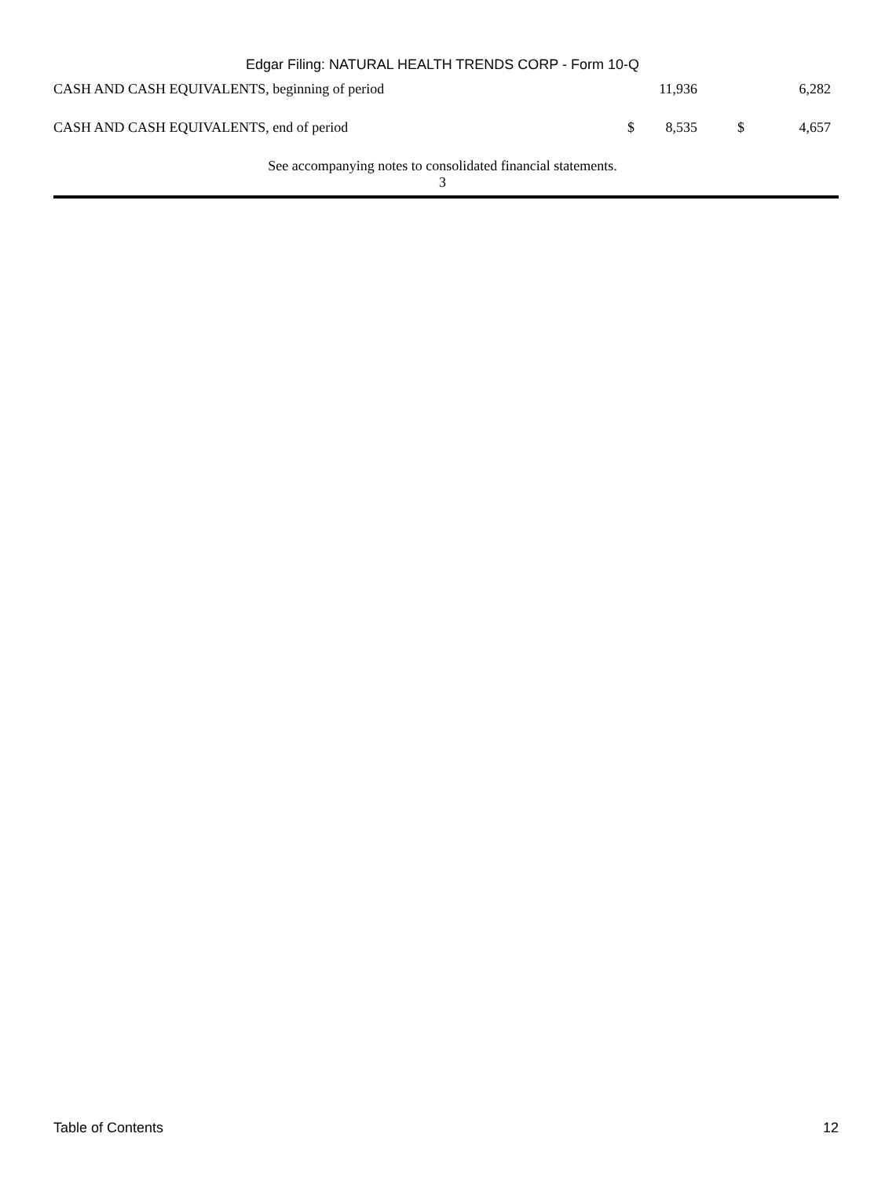Edgar Filing: NATURAL HEALTH TRENDS CORP - Form 10-Q
| CASH AND CASH EQUIVALENTS, beginning of period | | 11,936 | | 6,282 |
| CASH AND CASH EQUIVALENTS, end of period | $ | 8,535 | $ | 4,657 |
See accompanying notes to consolidated financial statements.
3
Table of Contents 12